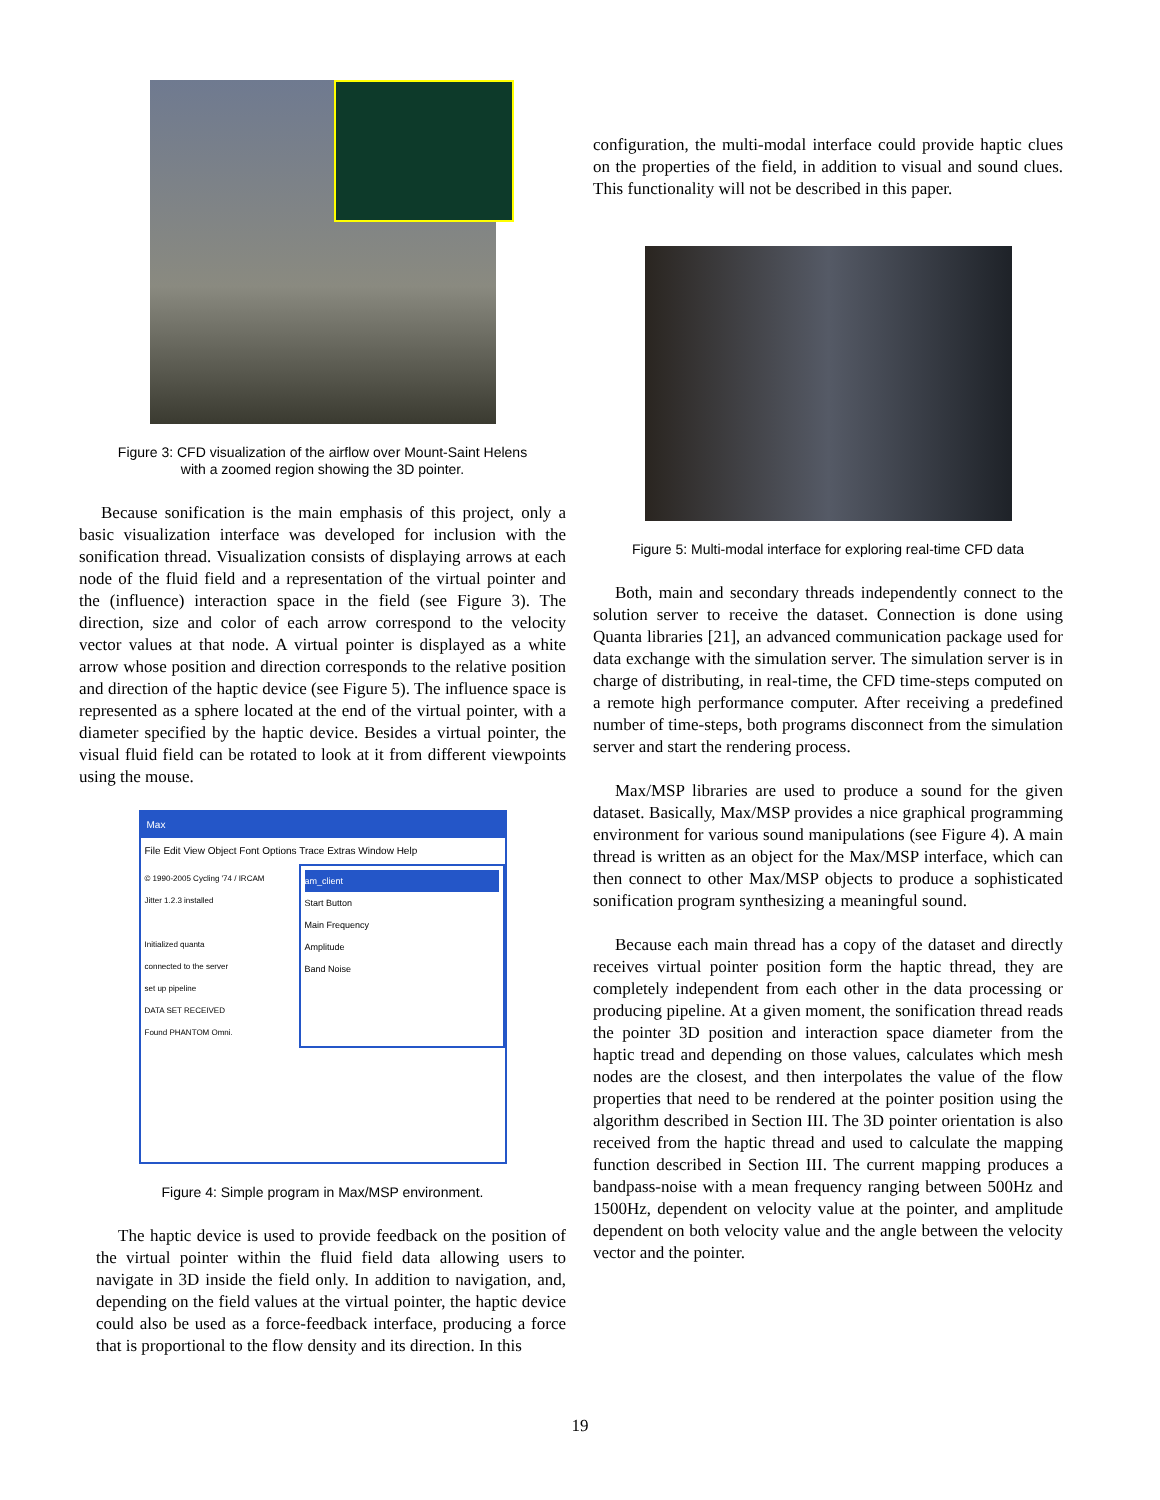Figure 3: CFD visualization of the airflow over Mount-Saint Helens
with a zoomed region showing the 3D pointer.
Because sonification is the main emphasis of this project, only a basic visualization interface was developed for inclusion with the sonification thread. Visualization consists of displaying arrows at each node of the fluid field and a representation of the virtual pointer and the (influence) interaction space in the field (see Figure 3). The direction, size and color of each arrow correspond to the velocity vector values at that node. A virtual pointer is displayed as a white arrow whose position and direction corresponds to the relative position and direction of the haptic device (see Figure 5). The influence space is represented as a sphere located at the end of the virtual pointer, with a diameter specified by the haptic device. Besides a virtual pointer, the visual fluid field can be rotated to look at it from different viewpoints using the mouse.
Max
File Edit View Object Font Options Trace Extras Window Help
© 1990-2005 Cycling '74 / IRCAM
Jitter 1.2.3 installed
Initialized quanta
connected to the server
set up pipeline
DATA SET RECEIVED
Found PHANTOM Omni.
am_client
Start Button
Main Frequency
Amplitude
Band Noise
Figure 4: Simple program in Max/MSP environment.
The haptic device is used to provide feedback on the position of the virtual pointer within the fluid field data allowing users to navigate in 3D inside the field only. In addition to navigation, and, depending on the field values at the virtual pointer, the haptic device could also be used as a force-feedback interface, producing a force that is proportional to the flow density and its direction. In this
configuration, the multi-modal interface could provide haptic clues on the properties of the field, in addition to visual and sound clues. This functionality will not be described in this paper.
Figure 5: Multi-modal interface for exploring real-time CFD data
Both, main and secondary threads independently connect to the solution server to receive the dataset. Connection is done using Quanta libraries [21], an advanced communication package used for data exchange with the simulation server. The simulation server is in charge of distributing, in real-time, the CFD time-steps computed on a remote high performance computer. After receiving a predefined number of time-steps, both programs disconnect from the simulation server and start the rendering process.
Max/MSP libraries are used to produce a sound for the given dataset. Basically, Max/MSP provides a nice graphical programming environment for various sound manipulations (see Figure 4). A main thread is written as an object for the Max/MSP interface, which can then connect to other Max/MSP objects to produce a sophisticated sonification program synthesizing a meaningful sound.
Because each main thread has a copy of the dataset and directly receives virtual pointer position form the haptic thread, they are completely independent from each other in the data processing or producing pipeline. At a given moment, the sonification thread reads the pointer 3D position and interaction space diameter from the haptic tread and depending on those values, calculates which mesh nodes are the closest, and then interpolates the value of the flow properties that need to be rendered at the pointer position using the algorithm described in Section III. The 3D pointer orientation is also received from the haptic thread and used to calculate the mapping function described in Section III. The current mapping produces a bandpass-noise with a mean frequency ranging between 500Hz and 1500Hz, dependent on velocity value at the pointer, and amplitude dependent on both velocity value and the angle between the velocity vector and the pointer.
19